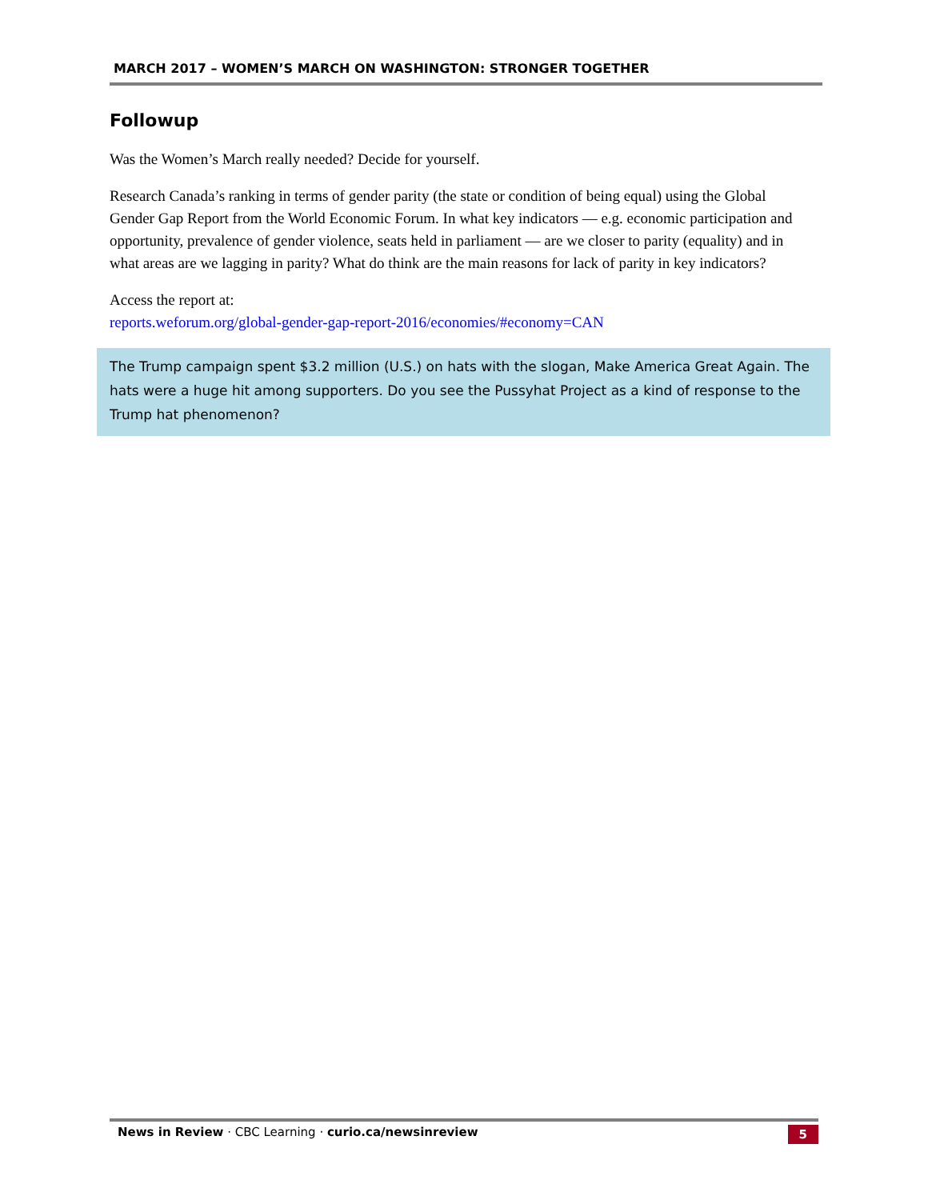MARCH 2017 – WOMEN’S MARCH ON WASHINGTON: STRONGER TOGETHER
Followup
Was the Women’s March really needed? Decide for yourself.
Research Canada’s ranking in terms of gender parity (the state or condition of being equal) using the Global Gender Gap Report from the World Economic Forum. In what key indicators — e.g. economic participation and opportunity, prevalence of gender violence, seats held in parliament — are we closer to parity (equality) and in what areas are we lagging in parity? What do think are the main reasons for lack of parity in key indicators?
Access the report at:
reports.weforum.org/global-gender-gap-report-2016/economies/#economy=CAN
The Trump campaign spent $3.2 million (U.S.) on hats with the slogan, Make America Great Again. The hats were a huge hit among supporters. Do you see the Pussyhat Project as a kind of response to the Trump hat phenomenon?
News in Review · CBC Learning · curio.ca/newsinreview 5